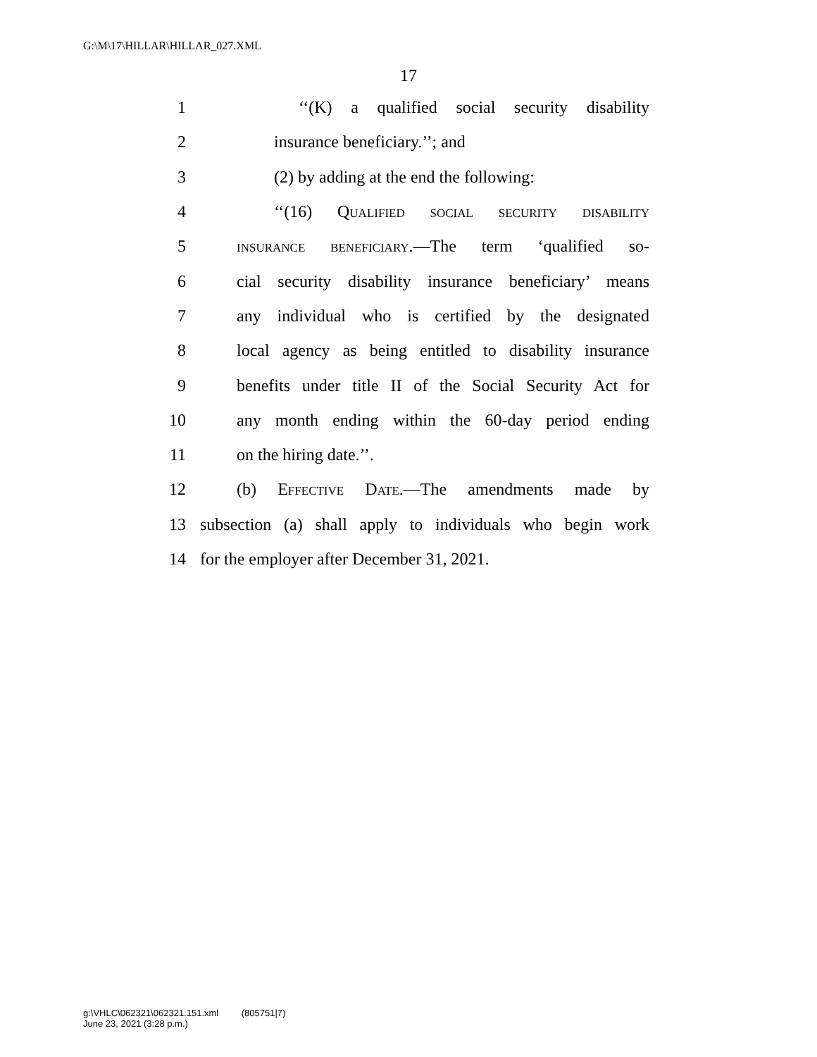G:\M\17\HILLAR\HILLAR_027.XML
17
1 ‘‘(K) a qualified social security disability
2 insurance beneficiary.’’; and
3 (2) by adding at the end the following:
4 ‘‘(16) Qualified social security disability
5 insurance beneficiary.—The term ‘qualified so-
6 cial security disability insurance beneficiary’ means
7 any individual who is certified by the designated
8 local agency as being entitled to disability insurance
9 benefits under title II of the Social Security Act for
10 any month ending within the 60-day period ending
11 on the hiring date.’’.
12 (b) Effective Date.—The amendments made by
13 subsection (a) shall apply to individuals who begin work
14 for the employer after December 31, 2021.
g:\VHLC\062321\062321.151.xml (805751|7)
June 23, 2021 (3:28 p.m.)